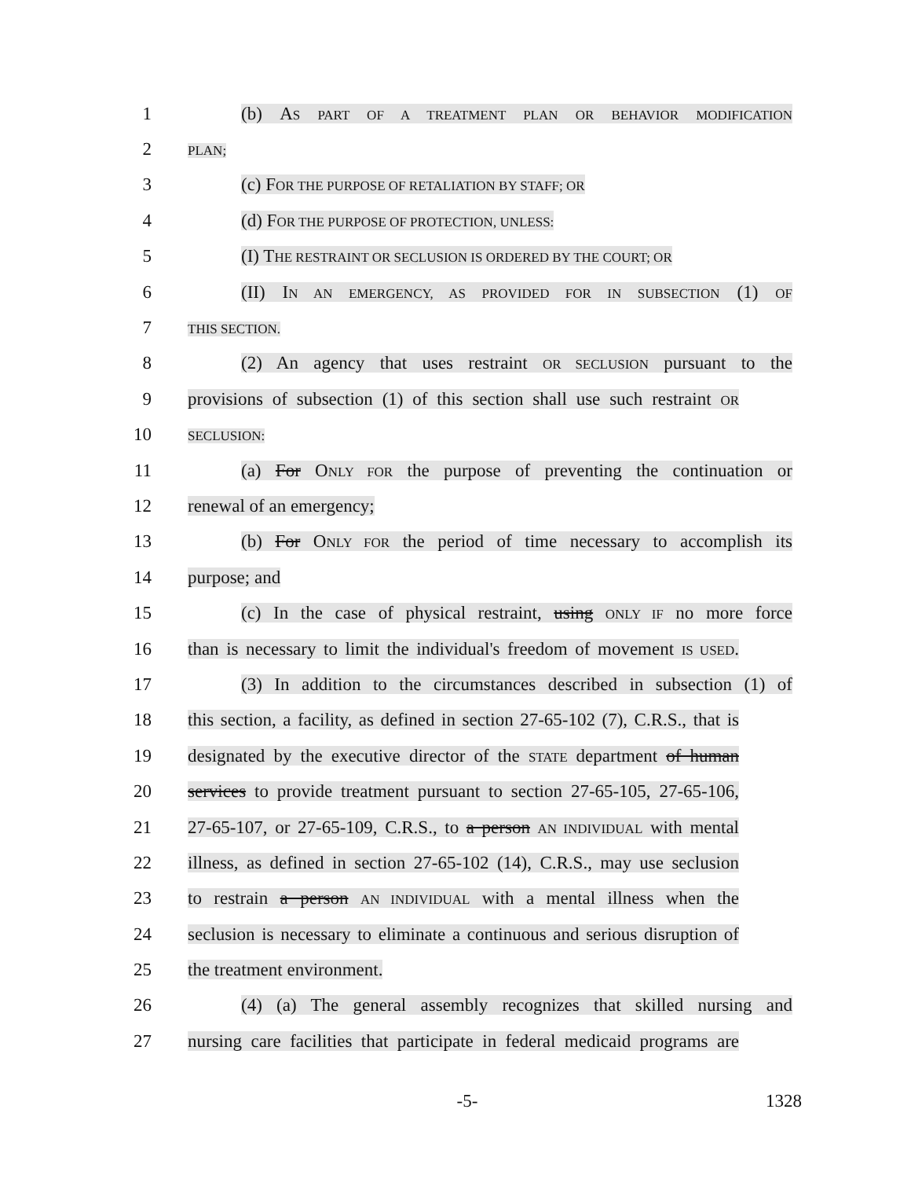1
(b) AS PART OF A TREATMENT PLAN OR BEHAVIOR MODIFICATION
2
PLAN;
3 (c) FOR THE PURPOSE OF RETALIATION BY STAFF; OR
4 (d) FOR THE PURPOSE OF PROTECTION, UNLESS:
5
(I) THE RESTRAINT OR SECLUSION IS ORDERED BY THE COURT; OR
6
(II) IN AN EMERGENCY, AS PROVIDED FOR IN SUBSECTION (1) OF
7
THIS SECTION.
8
(2) An agency that uses restraint OR SECLUSION pursuant to the
9
provisions of subsection (1) of this section shall use such restraint OR
10
SECLUSION:
11
(a) For ONLY FOR the purpose of preventing the continuation or
12 renewal of an emergency;
13
(b) For ONLY FOR the period of time necessary to accomplish its
14 purpose; and
15
(c) In the case of physical restraint, using ONLY IF no more force
16
than is necessary to limit the individual's freedom of movement IS USED.
17
(3) In addition to the circumstances described in subsection (1) of
18
this section, a facility, as defined in section 27-65-102 (7), C.R.S., that is
19
designated by the executive director of the STATE department of human
20
services to provide treatment pursuant to section 27-65-105, 27-65-106,
21
27-65-107, or 27-65-109, C.R.S., to a person AN INDIVIDUAL with mental
22
illness, as defined in section 27-65-102 (14), C.R.S., may use seclusion
23
to restrain a person AN INDIVIDUAL with a mental illness when the
24
seclusion is necessary to eliminate a continuous and serious disruption of
25 the treatment environment.
26
(4) (a) The general assembly recognizes that skilled nursing and
27
nursing care facilities that participate in federal medicaid programs are
-5- 1328